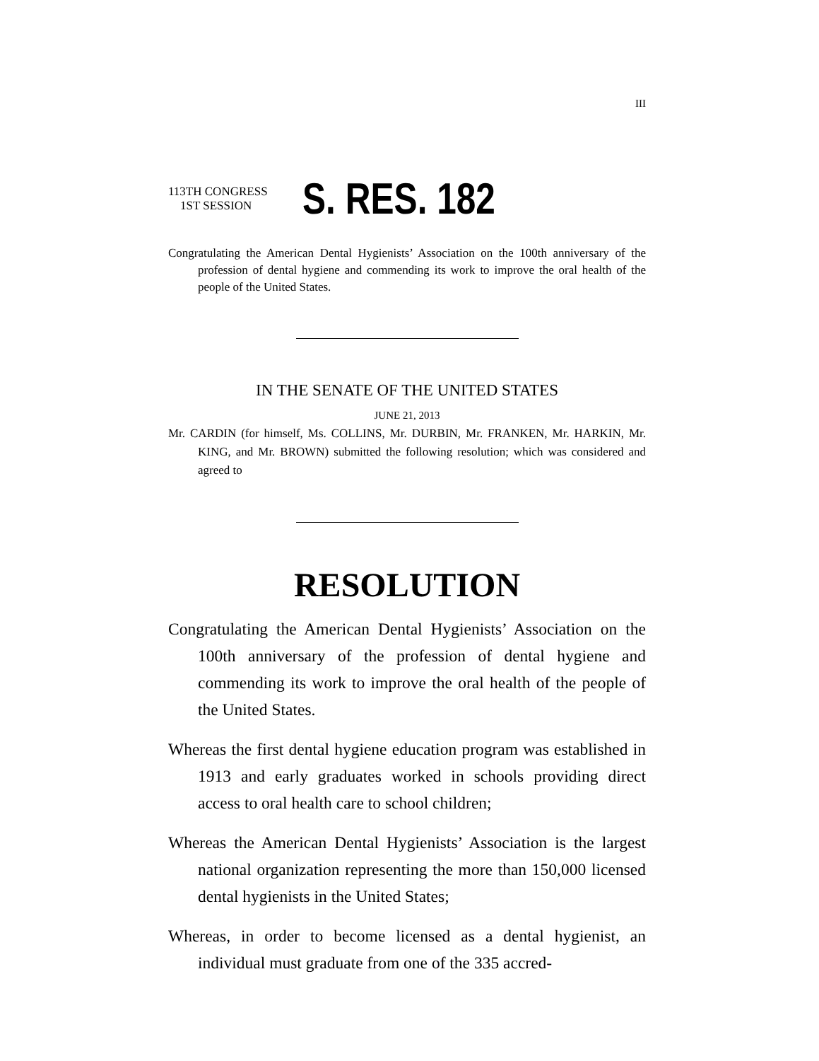III
113TH CONGRESS
1ST SESSION
S. RES. 182
Congratulating the American Dental Hygienists’ Association on the 100th anniversary of the profession of dental hygiene and commending its work to improve the oral health of the people of the United States.
IN THE SENATE OF THE UNITED STATES
JUNE 21, 2013
Mr. CARDIN (for himself, Ms. COLLINS, Mr. DURBIN, Mr. FRANKEN, Mr. HARKIN, Mr. KING, and Mr. BROWN) submitted the following resolution; which was considered and agreed to
RESOLUTION
Congratulating the American Dental Hygienists’ Association on the 100th anniversary of the profession of dental hygiene and commending its work to improve the oral health of the people of the United States.
Whereas the first dental hygiene education program was established in 1913 and early graduates worked in schools providing direct access to oral health care to school children;
Whereas the American Dental Hygienists’ Association is the largest national organization representing the more than 150,000 licensed dental hygienists in the United States;
Whereas, in order to become licensed as a dental hygienist, an individual must graduate from one of the 335 accred-